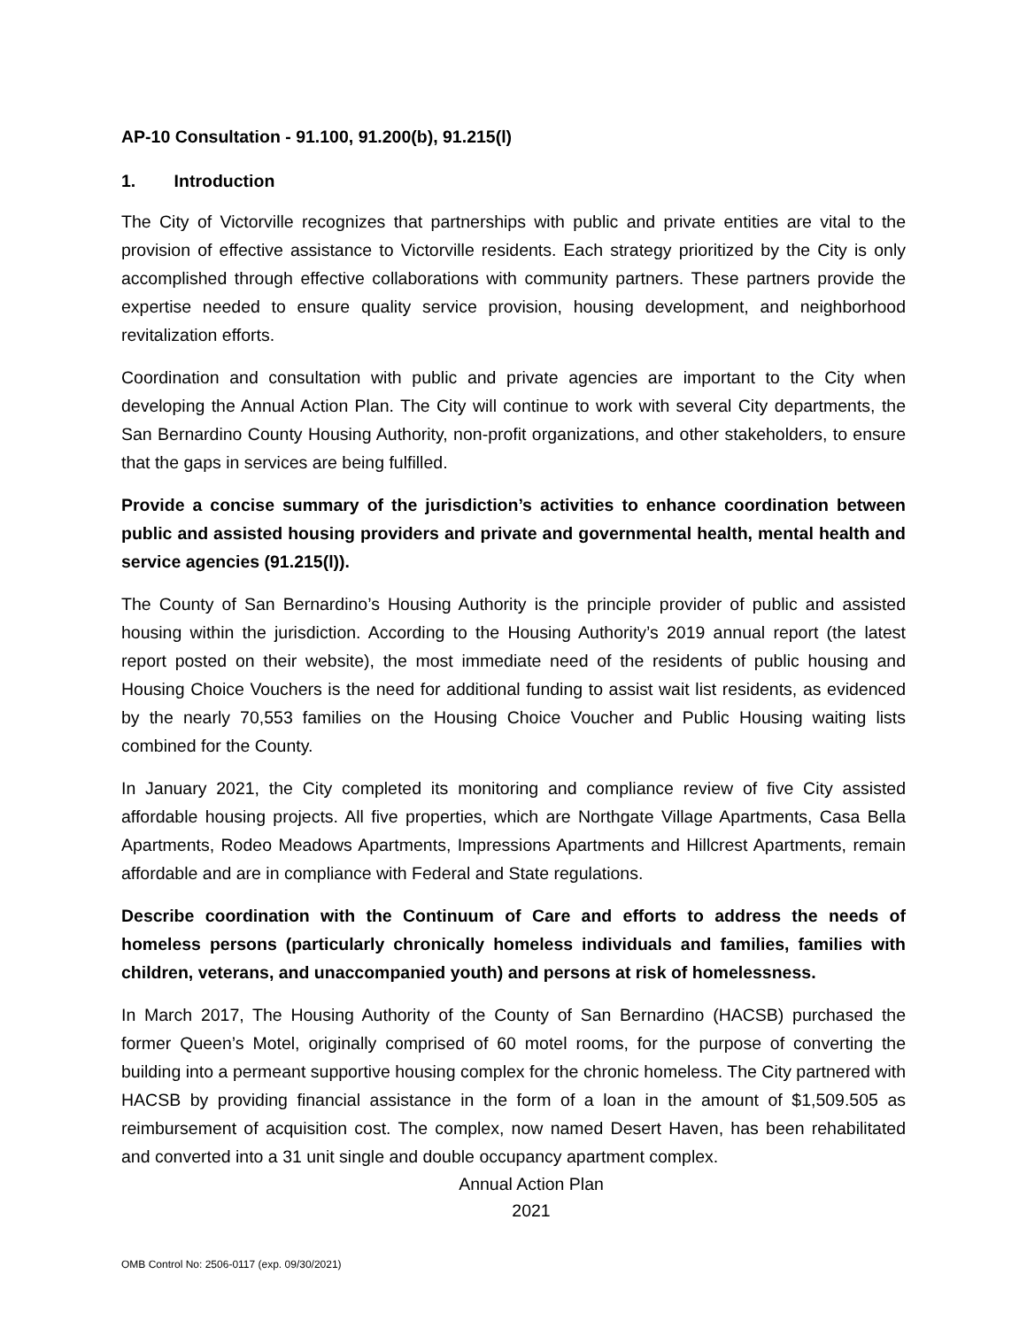AP-10 Consultation - 91.100, 91.200(b), 91.215(l)
1. Introduction
The City of Victorville recognizes that partnerships with public and private entities are vital to the provision of effective assistance to Victorville residents. Each strategy prioritized by the City is only accomplished through effective collaborations with community partners. These partners provide the expertise needed to ensure quality service provision, housing development, and neighborhood revitalization efforts.
Coordination and consultation with public and private agencies are important to the City when developing the Annual Action Plan. The City will continue to work with several City departments, the San Bernardino County Housing Authority, non-profit organizations, and other stakeholders, to ensure that the gaps in services are being fulfilled.
Provide a concise summary of the jurisdiction’s activities to enhance coordination between public and assisted housing providers and private and governmental health, mental health and service agencies (91.215(l)).
The County of San Bernardino’s Housing Authority is the principle provider of public and assisted housing within the jurisdiction. According to the Housing Authority’s 2019 annual report (the latest report posted on their website), the most immediate need of the residents of public housing and Housing Choice Vouchers is the need for additional funding to assist wait list residents, as evidenced by the nearly 70,553 families on the Housing Choice Voucher and Public Housing waiting lists combined for the County.
In January 2021, the City completed its monitoring and compliance review of five City assisted affordable housing projects. All five properties, which are Northgate Village Apartments, Casa Bella Apartments, Rodeo Meadows Apartments, Impressions Apartments and Hillcrest Apartments, remain affordable and are in compliance with Federal and State regulations.
Describe coordination with the Continuum of Care and efforts to address the needs of homeless persons (particularly chronically homeless individuals and families, families with children, veterans, and unaccompanied youth) and persons at risk of homelessness.
In March 2017, The Housing Authority of the County of San Bernardino (HACSB) purchased the former Queen’s Motel, originally comprised of 60 motel rooms, for the purpose of converting the building into a permeant supportive housing complex for the chronic homeless. The City partnered with HACSB by providing financial assistance in the form of a loan in the amount of $1,509.505 as reimbursement of acquisition cost. The complex, now named Desert Haven, has been rehabilitated and converted into a 31 unit single and double occupancy apartment complex.
Annual Action Plan
2021
OMB Control No: 2506-0117 (exp. 09/30/2021)